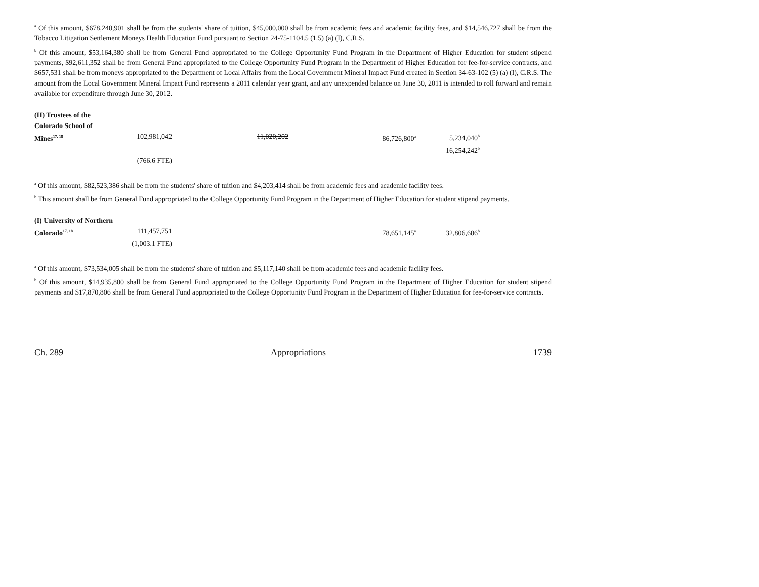<sup>a</sup> Of this amount, $678,240,901 shall be from the students' share of tuition, $45,000,000 shall be from academic fees and academic facility fees, and $14,546,727 shall be from the Tobacco Litigation Settlement Moneys Health Education Fund pursuant to Section 24-75-1104.5 (1.5) (a) (I), C.R.S.
<sup>b</sup> Of this amount, $53,164,380 shall be from General Fund appropriated to the College Opportunity Fund Program in the Department of Higher Education for student stipend payments, $92,611,352 shall be from General Fund appropriated to the College Opportunity Fund Program in the Department of Higher Education for fee-for-service contracts, and $657,531 shall be from moneys appropriated to the Department of Local Affairs from the Local Government Mineral Impact Fund created in Section 34-63-102 (5) (a) (I), C.R.S. The amount from the Local Government Mineral Impact Fund represents a 2011 calendar year grant, and any unexpended balance on June 30, 2011 is intended to roll forward and remain available for expenditure through June 30, 2012.
| (H) Trustees of the | | | | |
| Colorado School of | | | | |
| Mines<sup>17, 18</sup> | 102,981,042 | 11,020,202 | 86,726,800<sup>a</sup> | 5,234,040<sup>b</sup> |
| | | | | 16,254,242<sup>b</sup> |
| | (766.6 FTE) | | | |
<sup>a</sup> Of this amount, $82,523,386 shall be from the students' share of tuition and $4,203,414 shall be from academic fees and academic facility fees.
<sup>b</sup> This amount shall be from General Fund appropriated to the College Opportunity Fund Program in the Department of Higher Education for student stipend payments.
| (I) University of Northern | | | | |
| Colorado<sup>17, 18</sup> | 111,457,751 | | 78,651,145<sup>a</sup> | 32,806,606<sup>b</sup> |
| | (1,003.1 FTE) | | | |
<sup>a</sup> Of this amount, $73,534,005 shall be from the students' share of tuition and $5,117,140 shall be from academic fees and academic facility fees.
<sup>b</sup> Of this amount, $14,935,800 shall be from General Fund appropriated to the College Opportunity Fund Program in the Department of Higher Education for student stipend payments and $17,870,806 shall be from General Fund appropriated to the College Opportunity Fund Program in the Department of Higher Education for fee-for-service contracts.
Ch. 289 Appropriations 1739